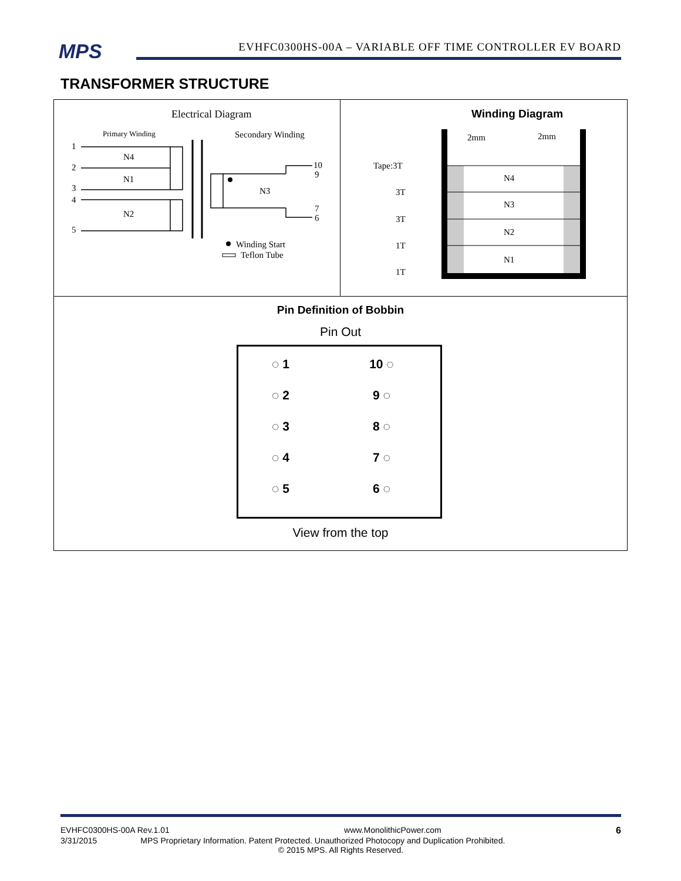MPS
EVHFC0300HS-00A – VARIABLE OFF TIME CONTROLLER EV BOARD
TRANSFORMER STRUCTURE
| Electrical Diagram Primary Winding Secondary Winding 1 2 3 4 5 N4 N1 N2 N3 10 9 7 6 Winding Start Teflon Tube | Winding Diagram 2mm 2mm N4 N3 N2 N1 Tape:3T 3T 3T 1T 1T |
| Pin Definition of Bobbin Pin Out / ◌ 1 / 10 ◌ / / ◌ 2 / 9 ◌ / / ◌ 3 / 8 ◌ / / ◌ 4 / 7 ◌ / / ◌ 5 / 6 ◌ / View from the top | |
EVHFC0300HS-00A Rev.1.01 www.MonolithicPower.com 6
3/31/2015 MPS Proprietary Information. Patent Protected. Unauthorized Photocopy and Duplication Prohibited.
© 2015 MPS. All Rights Reserved.